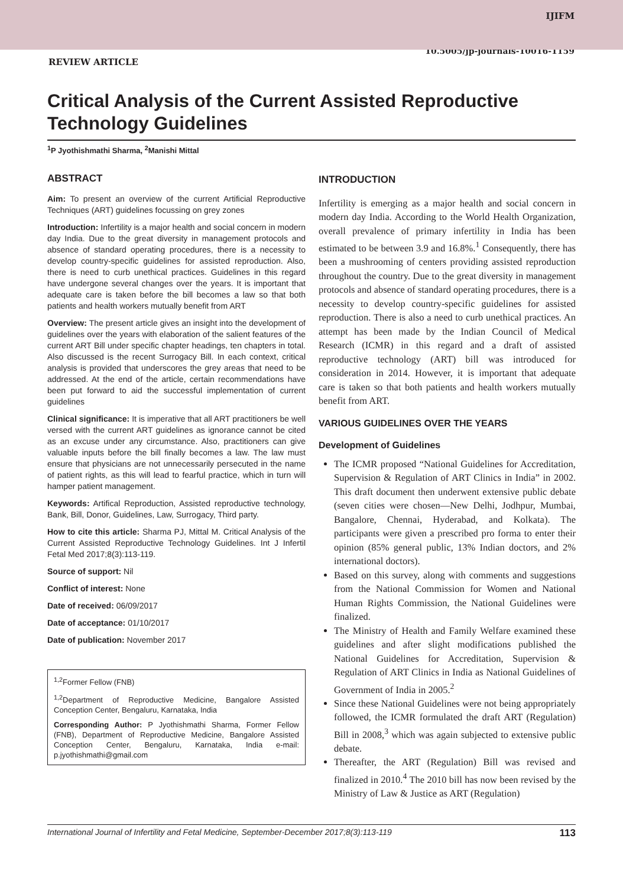IJIFM
10.5005/jp-journals-10016-1159
REVIEW ARTICLE
Critical Analysis of the Current Assisted Reproductive Technology Guidelines
<sup>1</sup> P Jyothishmathi Sharma, <sup>2</sup>Manishi Mittal
ABSTRACT
Aim: To present an overview of the current Artificial Reproductive Techniques (ART) guidelines focussing on grey zones
Introduction: Infertility is a major health and social concern in modern day India. Due to the great diversity in management protocols and absence of standard operating procedures, there is a necessity to develop country-specific guidelines for assisted reproduction. Also, there is need to curb unethical practices. Guidelines in this regard have undergone several changes over the years. It is important that adequate care is taken before the bill becomes a law so that both patients and health workers mutually benefit from ART
Overview: The present article gives an insight into the development of guidelines over the years with elaboration of the salient features of the current ART Bill under specific chapter headings, ten chapters in total. Also discussed is the recent Surrogacy Bill. In each context, critical analysis is provided that underscores the grey areas that need to be addressed. At the end of the article, certain recommendations have been put forward to aid the successful implementation of current guidelines
Clinical significance: It is imperative that all ART practitioners be well versed with the current ART guidelines as ignorance cannot be cited as an excuse under any circumstance. Also, practitioners can give valuable inputs before the bill finally becomes a law. The law must ensure that physicians are not unnecessarily persecuted in the name of patient rights, as this will lead to fearful practice, which in turn will hamper patient management.
Keywords: Artifical Reproduction, Assisted reproductive technology, Bank, Bill, Donor, Guidelines, Law, Surrogacy, Third party.
How to cite this article: Sharma PJ, Mittal M. Critical Analysis of the Current Assisted Reproductive Technology Guidelines. Int J Infertil Fetal Med 2017;8(3):113-119.
Source of support: Nil
Conflict of interest: None
Date of received: 06/09/2017
Date of acceptance: 01/10/2017
Date of publication: November 2017
<sup>1,2</sup>Former Fellow (FNB)
<sup>1,2</sup>Department of Reproductive Medicine, Bangalore Assisted Conception Center, Bengaluru, Karnataka, India
Corresponding Author: P Jyothishmathi Sharma, Former Fellow (FNB), Department of Reproductive Medicine, Bangalore Assisted Conception Center, Bengaluru, Karnataka, India e-mail: p.jyothishmathi@gmail.com
INTRODUCTION
Infertility is emerging as a major health and social concern in modern day India. According to the World Health Organization, overall prevalence of primary infertility in India has been estimated to be between 3.9 and 16.8%.<sup>1</sup> Consequently, there has been a mushrooming of centers providing assisted reproduction throughout the country. Due to the great diversity in management protocols and absence of standard operating procedures, there is a necessity to develop country-specific guidelines for assisted reproduction. There is also a need to curb unethical practices. An attempt has been made by the Indian Council of Medical Research (ICMR) in this regard and a draft of assisted reproductive technology (ART) bill was introduced for consideration in 2014. However, it is important that adequate care is taken so that both patients and health workers mutually benefit from ART.
VARIOUS GUIDELINES OVER THE YEARS
Development of Guidelines
The ICMR proposed “National Guidelines for Accreditation, Supervision & Regulation of ART Clinics in India” in 2002. This draft document then underwent extensive public debate (seven cities were chosen—New Delhi, Jodhpur, Mumbai, Bangalore, Chennai, Hyderabad, and Kolkata). The participants were given a prescribed pro forma to enter their opinion (85% general public, 13% Indian doctors, and 2% international doctors).
Based on this survey, along with comments and suggestions from the National Commission for Women and National Human Rights Commission, the National Guidelines were finalized.
The Ministry of Health and Family Welfare examined these guidelines and after slight modifications published the National Guidelines for Accreditation, Supervision & Regulation of ART Clinics in India as National Guidelines of Government of India in 2005.<sup>2</sup>
Since these National Guidelines were not being appropriately followed, the ICMR formulated the draft ART (Regulation) Bill in 2008,<sup>3</sup> which was again subjected to extensive public debate.
Thereafter, the ART (Regulation) Bill was revised and finalized in 2010.<sup>4</sup> The 2010 bill has now been revised by the Ministry of Law & Justice as ART (Regulation)
International Journal of Infertility and Fetal Medicine, September-December 2017;8(3):113-119 113